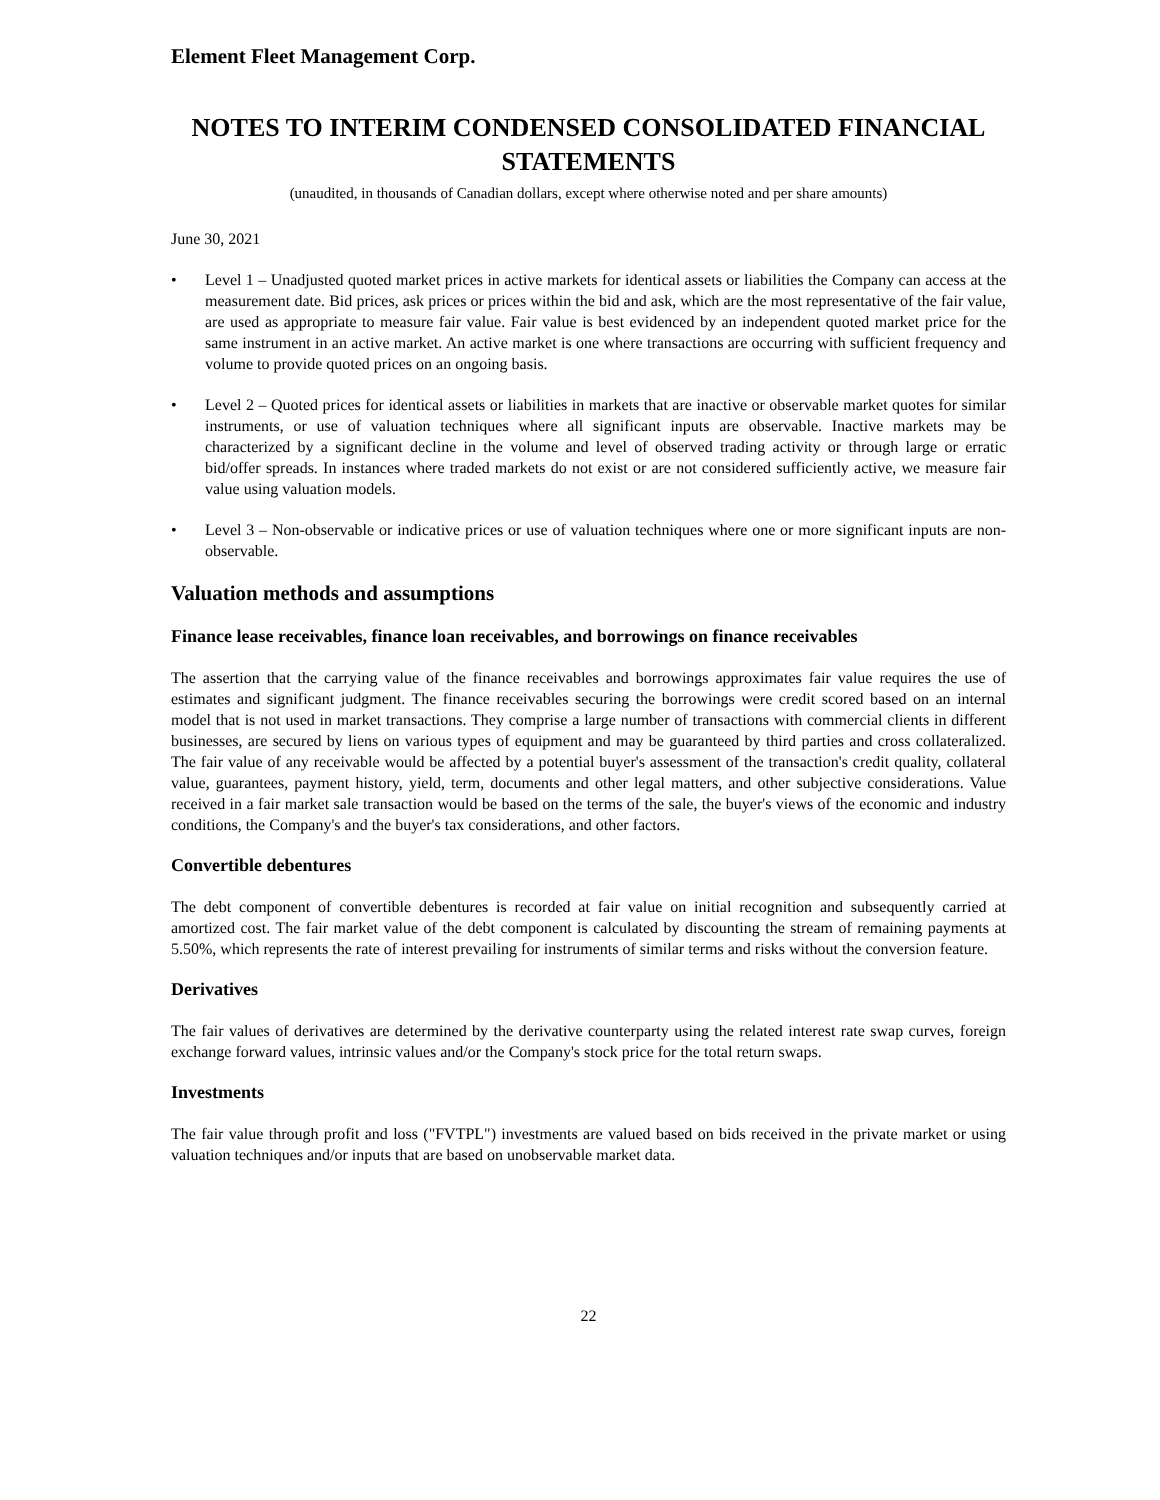Element Fleet Management Corp.
NOTES TO INTERIM CONDENSED CONSOLIDATED FINANCIAL STATEMENTS
(unaudited, in thousands of Canadian dollars, except where otherwise noted and per share amounts)
June 30, 2021
• Level 1 – Unadjusted quoted market prices in active markets for identical assets or liabilities the Company can access at the measurement date. Bid prices, ask prices or prices within the bid and ask, which are the most representative of the fair value, are used as appropriate to measure fair value. Fair value is best evidenced by an independent quoted market price for the same instrument in an active market. An active market is one where transactions are occurring with sufficient frequency and volume to provide quoted prices on an ongoing basis.
• Level 2 – Quoted prices for identical assets or liabilities in markets that are inactive or observable market quotes for similar instruments, or use of valuation techniques where all significant inputs are observable. Inactive markets may be characterized by a significant decline in the volume and level of observed trading activity or through large or erratic bid/offer spreads. In instances where traded markets do not exist or are not considered sufficiently active, we measure fair value using valuation models.
• Level 3 – Non-observable or indicative prices or use of valuation techniques where one or more significant inputs are non-observable.
Valuation methods and assumptions
Finance lease receivables, finance loan receivables, and borrowings on finance receivables
The assertion that the carrying value of the finance receivables and borrowings approximates fair value requires the use of estimates and significant judgment. The finance receivables securing the borrowings were credit scored based on an internal model that is not used in market transactions. They comprise a large number of transactions with commercial clients in different businesses, are secured by liens on various types of equipment and may be guaranteed by third parties and cross collateralized. The fair value of any receivable would be affected by a potential buyer's assessment of the transaction's credit quality, collateral value, guarantees, payment history, yield, term, documents and other legal matters, and other subjective considerations. Value received in a fair market sale transaction would be based on the terms of the sale, the buyer's views of the economic and industry conditions, the Company's and the buyer's tax considerations, and other factors.
Convertible debentures
The debt component of convertible debentures is recorded at fair value on initial recognition and subsequently carried at amortized cost. The fair market value of the debt component is calculated by discounting the stream of remaining payments at 5.50%, which represents the rate of interest prevailing for instruments of similar terms and risks without the conversion feature.
Derivatives
The fair values of derivatives are determined by the derivative counterparty using the related interest rate swap curves, foreign exchange forward values, intrinsic values and/or the Company's stock price for the total return swaps.
Investments
The fair value through profit and loss ("FVTPL") investments are valued based on bids received in the private market or using valuation techniques and/or inputs that are based on unobservable market data.
22